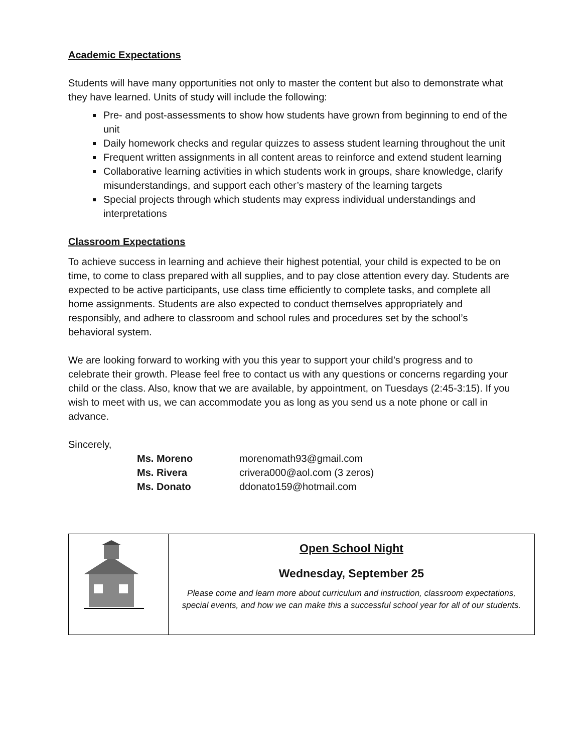Academic Expectations
Students will have many opportunities not only to master the content but also to demonstrate what they have learned. Units of study will include the following:
Pre- and post-assessments to show how students have grown from beginning to end of the unit
Daily homework checks and regular quizzes to assess student learning throughout the unit
Frequent written assignments in all content areas to reinforce and extend student learning
Collaborative learning activities in which students work in groups, share knowledge, clarify misunderstandings, and support each other’s mastery of the learning targets
Special projects through which students may express individual understandings and interpretations
Classroom Expectations
To achieve success in learning and achieve their highest potential, your child is expected to be on time, to come to class prepared with all supplies, and to pay close attention every day. Students are expected to be active participants, use class time efficiently to complete tasks, and complete all home assignments. Students are also expected to conduct themselves appropriately and responsibly, and adhere to classroom and school rules and procedures set by the school’s behavioral system.
We are looking forward to working with you this year to support your child’s progress and to celebrate their growth. Please feel free to contact us with any questions or concerns regarding your child or the class. Also, know that we are available, by appointment, on Tuesdays (2:45-3:15). If you wish to meet with us, we can accommodate you as long as you send us a note phone or call in advance.
Sincerely,
| Ms. Moreno | morenomath93@gmail.com |
| Ms. Rivera | crivera000@aol.com (3 zeros) |
| Ms. Donato | ddonato159@hotmail.com |
| | Open School Night Wednesday, September 25 Please come and learn more about curriculum and instruction, classroom expectations, special events, and how we can make this a successful school year for all of our students. |